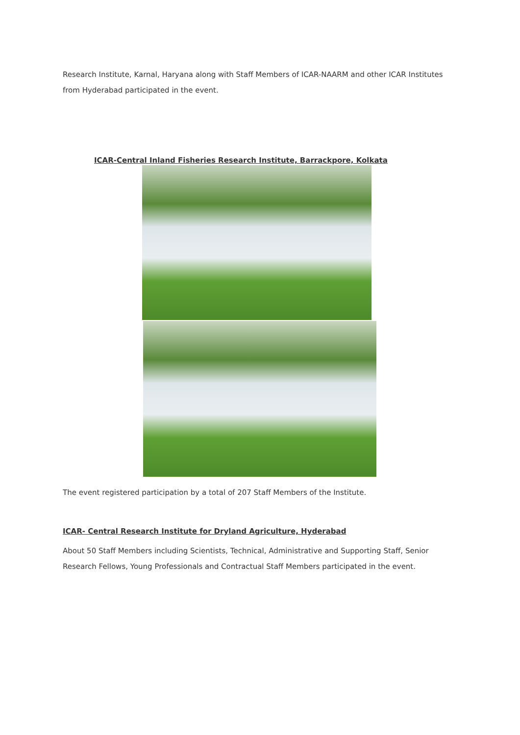Research Institute, Karnal, Haryana along with Staff Members of ICAR-NAARM and other ICAR Institutes from Hyderabad participated in the event.
ICAR-Central Inland Fisheries Research Institute, Barrackpore, Kolkata
The event registered participation by a total of 207 Staff Members of the Institute.
ICAR- Central Research Institute for Dryland Agriculture, Hyderabad
About 50 Staff Members including Scientists, Technical, Administrative and Supporting Staff, Senior Research Fellows, Young Professionals and Contractual Staff Members participated in the event.